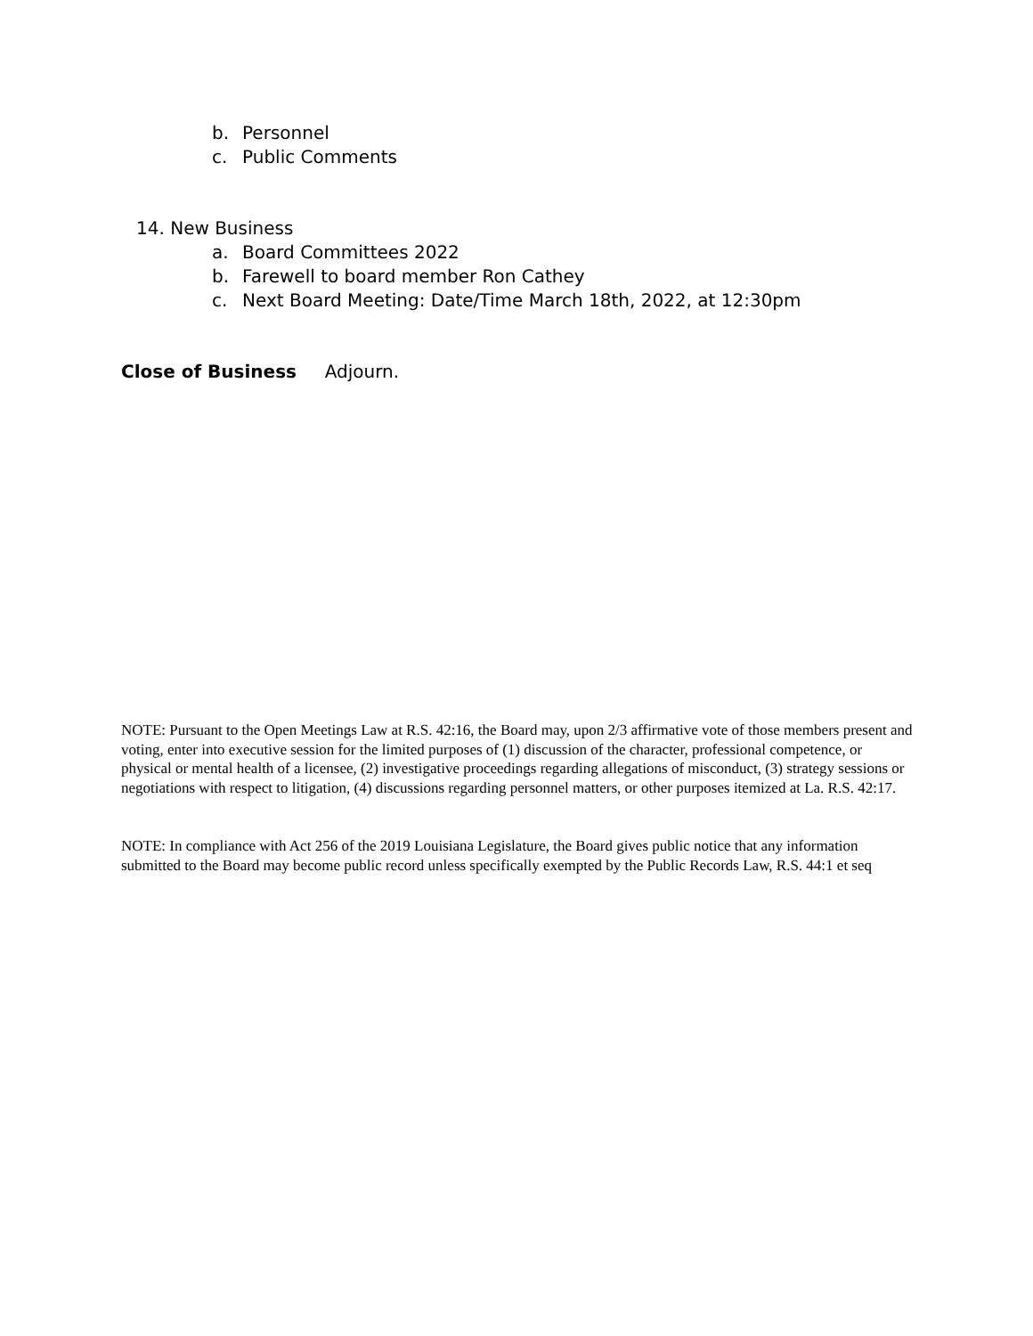b. Personnel
c. Public Comments
14. New Business
a. Board Committees 2022
b. Farewell to board member Ron Cathey
c. Next Board Meeting: Date/Time March 18th, 2022, at 12:30pm
Close of Business Adjourn.
NOTE: Pursuant to the Open Meetings Law at R.S. 42:16, the Board may, upon 2/3 affirmative vote of those members present and voting, enter into executive session for the limited purposes of (1) discussion of the character, professional competence, or physical or mental health of a licensee, (2) investigative proceedings regarding allegations of misconduct, (3) strategy sessions or negotiations with respect to litigation, (4) discussions regarding personnel matters, or other purposes itemized at La. R.S. 42:17.
NOTE: In compliance with Act 256 of the 2019 Louisiana Legislature, the Board gives public notice that any information submitted to the Board may become public record unless specifically exempted by the Public Records Law, R.S. 44:1 et seq